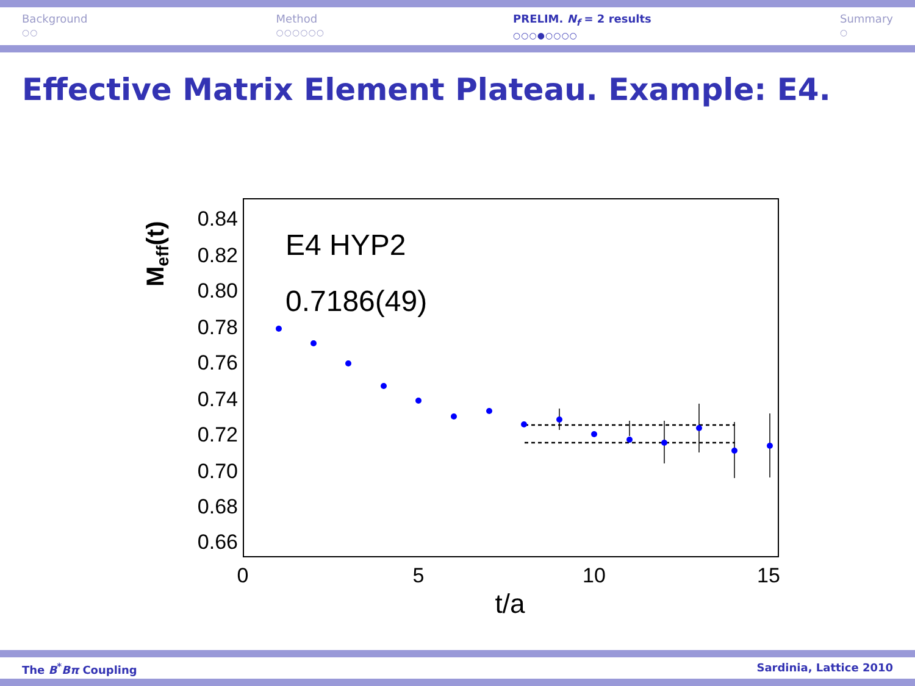Background
○○
Method
○○○○○○
PRELIM. N<sub>f</sub> = 2 results
○○○●○○○○
Summary
○
Effective Matrix Element Plateau. Example: E4.
0.84
0.82
0.80
0.78
0.76
0.74
0.72
0.70
0.68
0.66
0
5
10
15
t/a
Meff(t)
E4 HYP2
0.7186(49)
The B<sup>*</sup>Bπ Coupling Sardinia, Lattice 2010